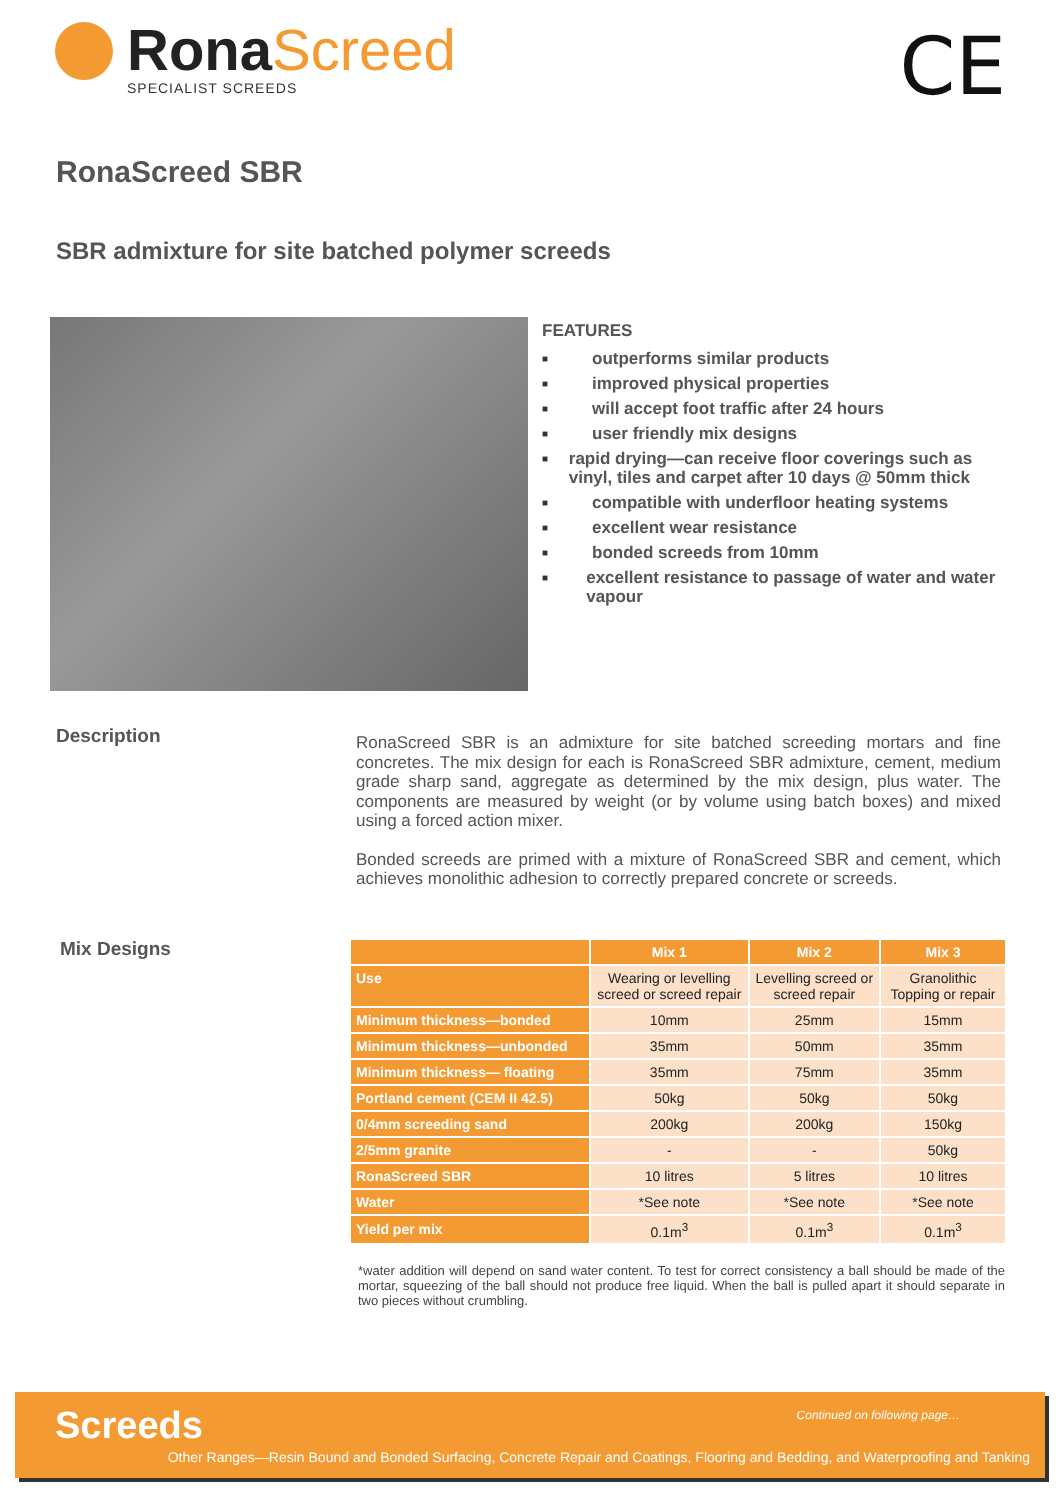RonaScreed
SPECIALIST SCREEDS
CE
RonaScreed SBR
SBR admixture for site batched polymer screeds
FEATURES
■ outperforms similar products
■ improved physical properties
■ will accept foot traffic after 24 hours
■ user friendly mix designs
■ rapid drying—can receive floor coverings such as vinyl, tiles and carpet after 10 days @ 50mm thick
■ compatible with underfloor heating systems
■ excellent wear resistance
■ bonded screeds from 10mm
■ excellent resistance to passage of water and water vapour
Description
RonaScreed SBR is an admixture for site batched screeding mortars and fine concretes. The mix design for each is RonaScreed SBR admixture, cement, medium grade sharp sand, aggregate as determined by the mix design, plus water. The components are measured by weight (or by volume using batch boxes) and mixed using a forced action mixer.
Bonded screeds are primed with a mixture of RonaScreed SBR and cement, which achieves monolithic adhesion to correctly prepared concrete or screeds.
Mix Designs
| | Mix 1 | Mix 2 | Mix 3 |
| --- | --- | --- | --- |
| Use | Wearing or levelling screed or screed repair | Levelling screed or screed repair | Granolithic Topping or repair |
| Minimum thickness—bonded | 10mm | 25mm | 15mm |
| Minimum thickness—unbonded | 35mm | 50mm | 35mm |
| Minimum thickness— floating | 35mm | 75mm | 35mm |
| Portland cement (CEM II 42.5) | 50kg | 50kg | 50kg |
| 0/4mm screeding sand | 200kg | 200kg | 150kg |
| 2/5mm granite | - | - | 50kg |
| RonaScreed SBR | 10 litres | 5 litres | 10 litres |
| Water | *See note | *See note | *See note |
| Yield per mix | 0.1m<sup>3</sup> | 0.1m<sup>3</sup> | 0.1m<sup>3</sup> |
*water addition will depend on sand water content. To test for correct consistency a ball should be made of the mortar, squeezing of the ball should not produce free liquid. When the ball is pulled apart it should separate in two pieces without crumbling.
Screeds Continued on following page…
Other Ranges—Resin Bound and Bonded Surfacing, Concrete Repair and Coatings, Flooring and Bedding, and Waterproofing and Tanking